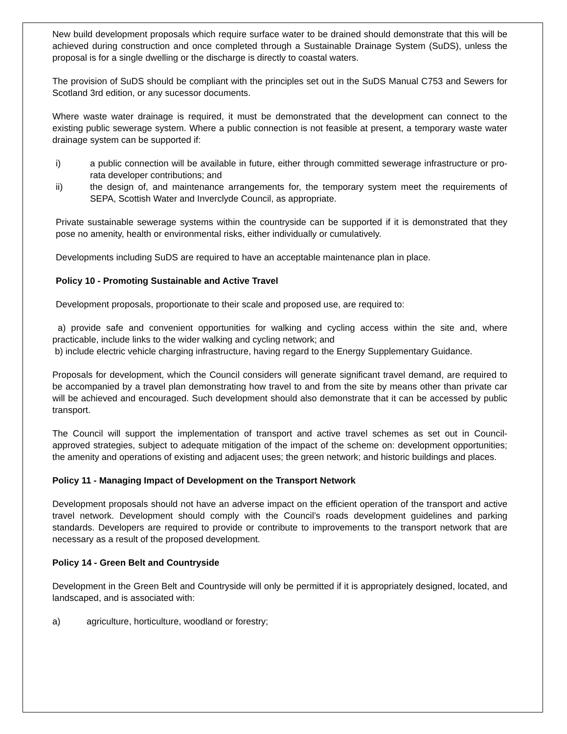New build development proposals which require surface water to be drained should demonstrate that this will be achieved during construction and once completed through a Sustainable Drainage System (SuDS), unless the proposal is for a single dwelling or the discharge is directly to coastal waters.
The provision of SuDS should be compliant with the principles set out in the SuDS Manual C753 and Sewers for Scotland 3rd edition, or any sucessor documents.
Where waste water drainage is required, it must be demonstrated that the development can connect to the existing public sewerage system. Where a public connection is not feasible at present, a temporary waste water drainage system can be supported if:
i) a public connection will be available in future, either through committed sewerage infrastructure or pro-rata developer contributions; and
ii) the design of, and maintenance arrangements for, the temporary system meet the requirements of SEPA, Scottish Water and Inverclyde Council, as appropriate.
Private sustainable sewerage systems within the countryside can be supported if it is demonstrated that they pose no amenity, health or environmental risks, either individually or cumulatively.
Developments including SuDS are required to have an acceptable maintenance plan in place.
Policy 10 - Promoting Sustainable and Active Travel
Development proposals, proportionate to their scale and proposed use, are required to:
a) provide safe and convenient opportunities for walking and cycling access within the site and, where practicable, include links to the wider walking and cycling network; and
b) include electric vehicle charging infrastructure, having regard to the Energy Supplementary Guidance.
Proposals for development, which the Council considers will generate significant travel demand, are required to be accompanied by a travel plan demonstrating how travel to and from the site by means other than private car will be achieved and encouraged. Such development should also demonstrate that it can be accessed by public transport.
The Council will support the implementation of transport and active travel schemes as set out in Council-approved strategies, subject to adequate mitigation of the impact of the scheme on: development opportunities; the amenity and operations of existing and adjacent uses; the green network; and historic buildings and places.
Policy 11 - Managing Impact of Development on the Transport Network
Development proposals should not have an adverse impact on the efficient operation of the transport and active travel network. Development should comply with the Council’s roads development guidelines and parking standards. Developers are required to provide or contribute to improvements to the transport network that are necessary as a result of the proposed development.
Policy 14 - Green Belt and Countryside
Development in the Green Belt and Countryside will only be permitted if it is appropriately designed, located, and landscaped, and is associated with:
a) agriculture, horticulture, woodland or forestry;